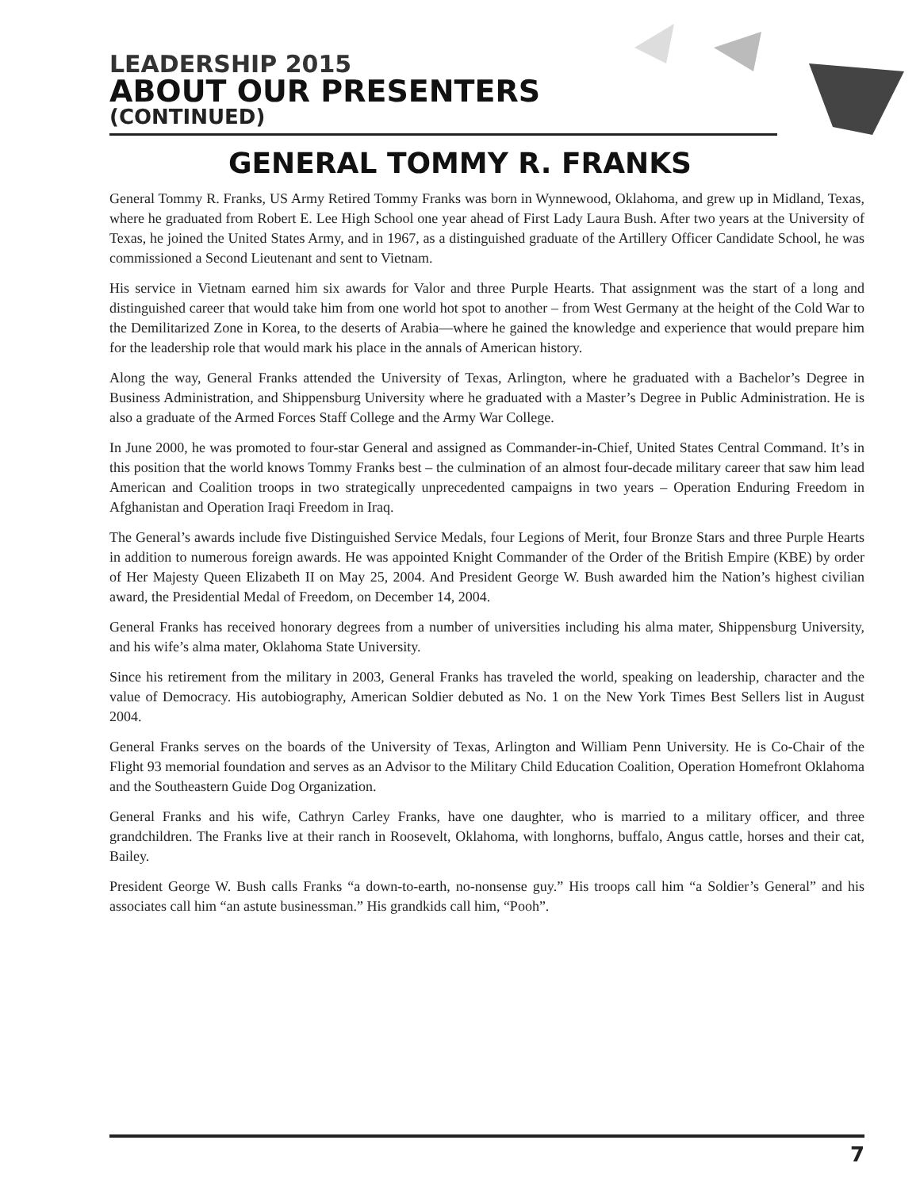LEADERSHIP 2015
ABOUT OUR PRESENTERS
(CONTINUED)
GENERAL TOMMY R. FRANKS
General Tommy R. Franks, US Army Retired Tommy Franks was born in Wynnewood, Oklahoma, and grew up in Midland, Texas, where he graduated from Robert E. Lee High School one year ahead of First Lady Laura Bush. After two years at the University of Texas, he joined the United States Army, and in 1967, as a distinguished graduate of the Artillery Officer Candidate School, he was commissioned a Second Lieutenant and sent to Vietnam.
His service in Vietnam earned him six awards for Valor and three Purple Hearts. That assignment was the start of a long and distinguished career that would take him from one world hot spot to another – from West Germany at the height of the Cold War to the Demilitarized Zone in Korea, to the deserts of Arabia—where he gained the knowledge and experience that would prepare him for the leadership role that would mark his place in the annals of American history.
Along the way, General Franks attended the University of Texas, Arlington, where he graduated with a Bachelor’s Degree in Business Administration, and Shippensburg University where he graduated with a Master’s Degree in Public Administration. He is also a graduate of the Armed Forces Staff College and the Army War College.
In June 2000, he was promoted to four-star General and assigned as Commander-in-Chief, United States Central Command. It’s in this position that the world knows Tommy Franks best – the culmination of an almost four-decade military career that saw him lead American and Coalition troops in two strategically unprecedented campaigns in two years – Operation Enduring Freedom in Afghanistan and Operation Iraqi Freedom in Iraq.
The General’s awards include five Distinguished Service Medals, four Legions of Merit, four Bronze Stars and three Purple Hearts in addition to numerous foreign awards. He was appointed Knight Commander of the Order of the British Empire (KBE) by order of Her Majesty Queen Elizabeth II on May 25, 2004. And President George W. Bush awarded him the Nation’s highest civilian award, the Presidential Medal of Freedom, on December 14, 2004.
General Franks has received honorary degrees from a number of universities including his alma mater, Shippensburg University, and his wife’s alma mater, Oklahoma State University.
Since his retirement from the military in 2003, General Franks has traveled the world, speaking on leadership, character and the value of Democracy. His autobiography, American Soldier debuted as No. 1 on the New York Times Best Sellers list in August 2004.
General Franks serves on the boards of the University of Texas, Arlington and William Penn University. He is Co-Chair of the Flight 93 memorial foundation and serves as an Advisor to the Military Child Education Coalition, Operation Homefront Oklahoma and the Southeastern Guide Dog Organization.
General Franks and his wife, Cathryn Carley Franks, have one daughter, who is married to a military officer, and three grandchildren. The Franks live at their ranch in Roosevelt, Oklahoma, with longhorns, buffalo, Angus cattle, horses and their cat, Bailey.
President George W. Bush calls Franks “a down-to-earth, no-nonsense guy.” His troops call him “a Soldier’s General” and his associates call him “an astute businessman.” His grandkids call him, “Pooh”.
7